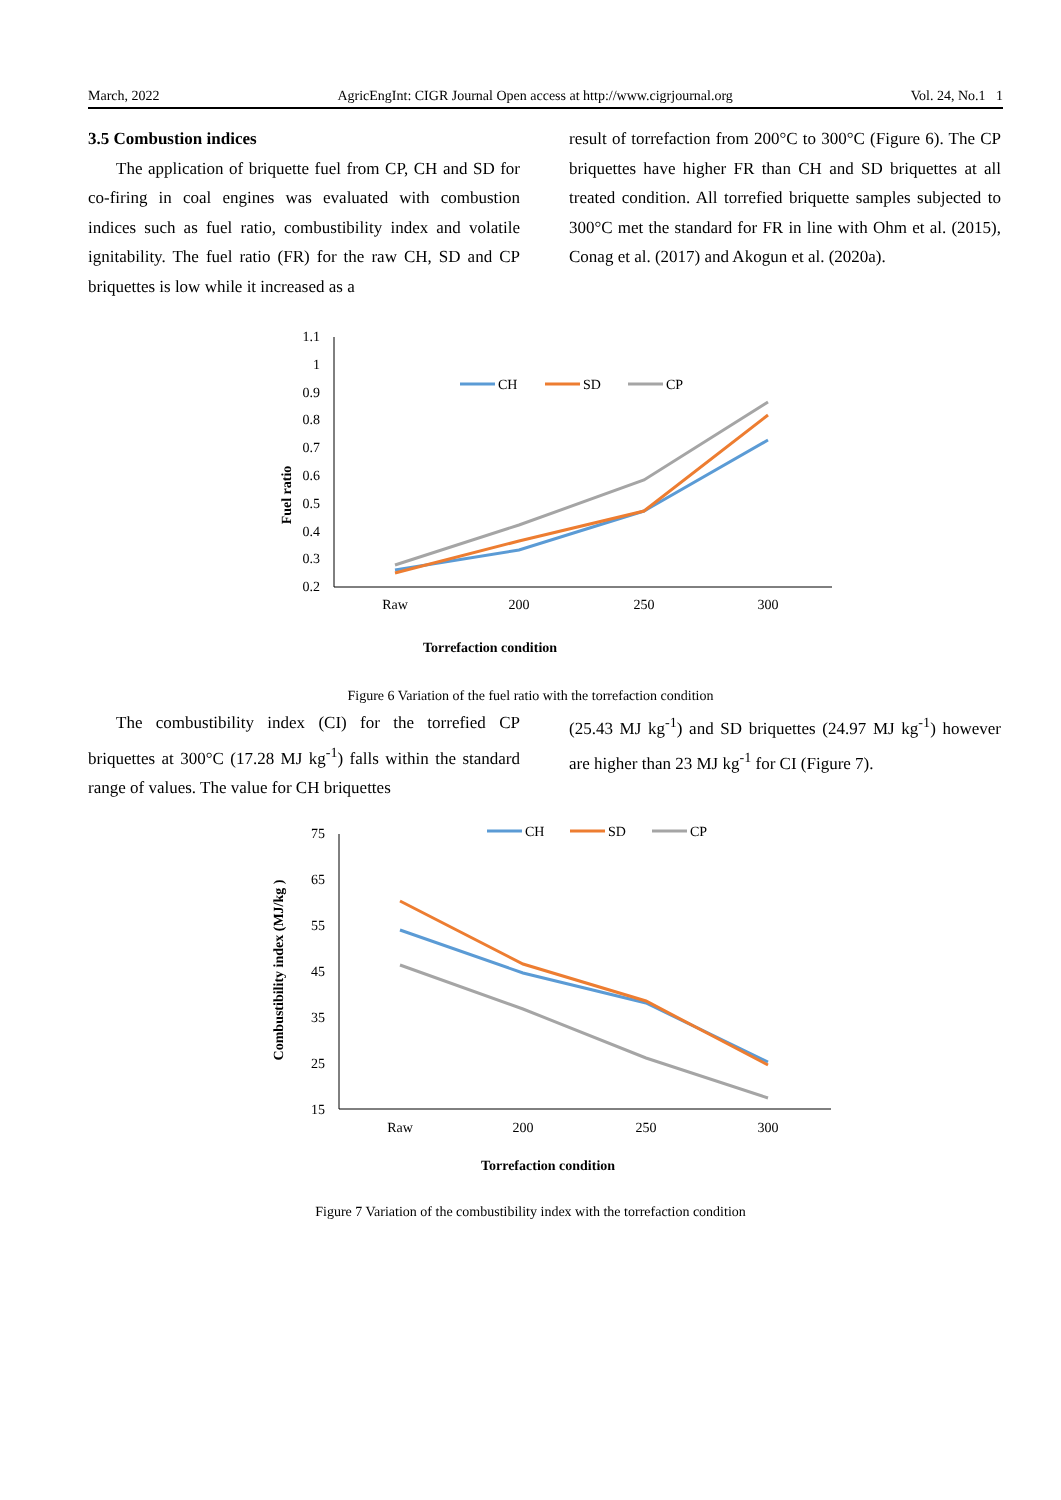March, 2022 AgricEngInt: CIGR Journal Open access at http://www.cigrjournal.org Vol. 24, No.1 1
3.5 Combustion indices
The application of briquette fuel from CP, CH and SD for co-firing in coal engines was evaluated with combustion indices such as fuel ratio, combustibility index and volatile ignitability. The fuel ratio (FR) for the raw CH, SD and CP briquettes is low while it increased as a
result of torrefaction from 200°C to 300°C (Figure 6). The CP briquettes have higher FR than CH and SD briquettes at all treated condition. All torrefied briquette samples subjected to 300°C met the standard for FR in line with Ohm et al. (2015), Conag et al. (2017) and Akogun et al. (2020a).
1.1
1
0.9
0.8
0.7
0.6
0.5
0.4
0.3
0.2
Raw
200
250
300
Fuel ratio
Torrefaction condition
CH
SD
CP
Figure 6 Variation of the fuel ratio with the torrefaction condition
The combustibility index (CI) for the torrefied CP briquettes at 300°C (17.28 MJ kg<sup>-1</sup>) falls within the standard range of values. The value for CH briquettes
(25.43 MJ kg<sup>-1</sup>) and SD briquettes (24.97 MJ kg<sup>-1</sup>) however are higher than 23 MJ kg<sup>-1</sup> for CI (Figure 7).
75
65
55
45
35
25
15
Raw
200
250
300
Combustibility index (MJ/kg )
Torrefaction condition
CH
SD
CP
Figure 7 Variation of the combustibility index with the torrefaction condition